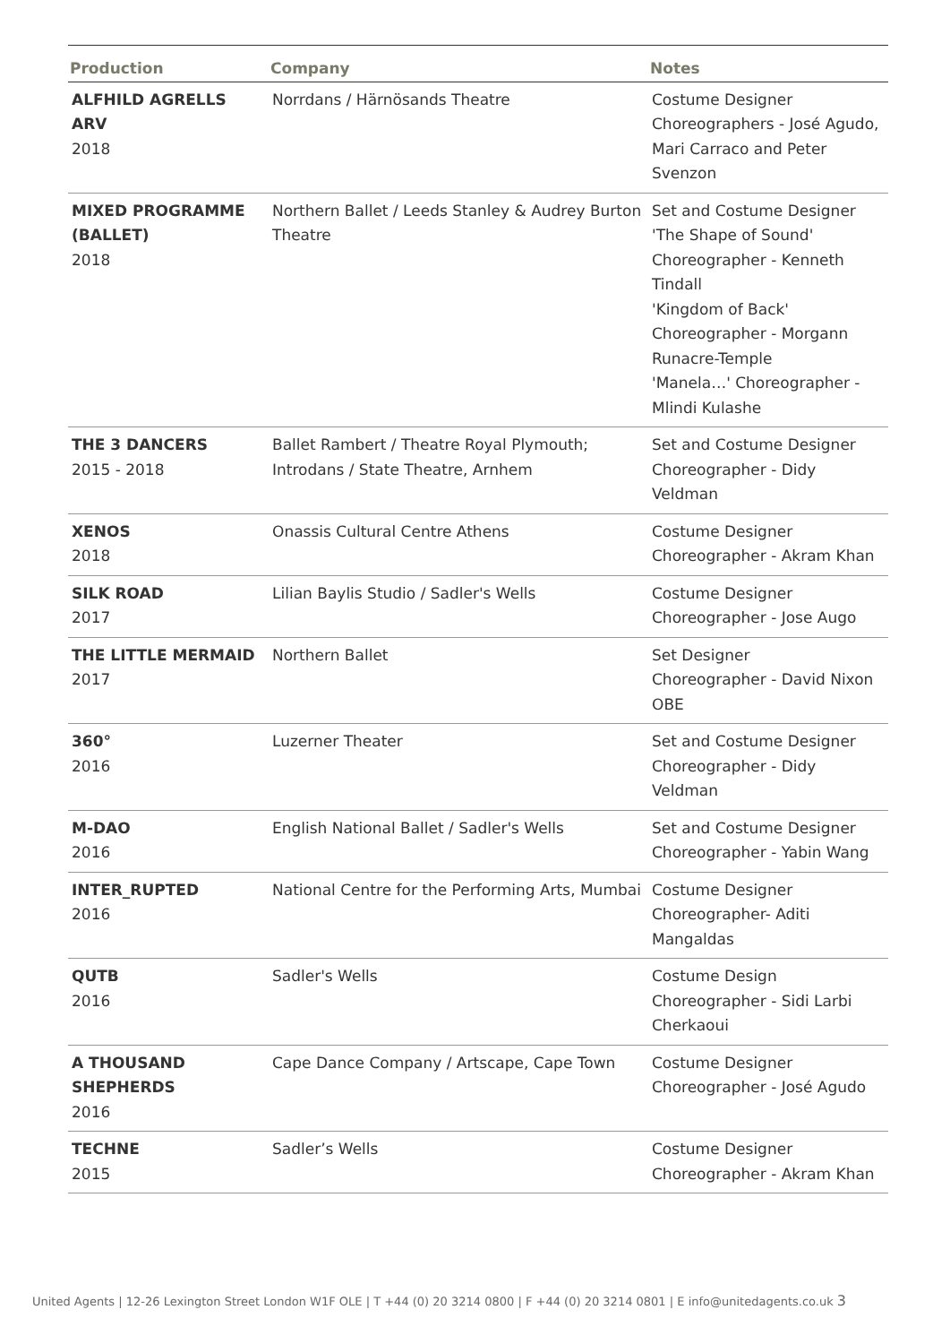| Production | Company | Notes |
| --- | --- | --- |
| ALFHILD AGRELLS ARV 2018 | Norrdans / Härnösands Theatre | Costume Designer Choreographers - José Agudo, Mari Carraco and Peter Svenzon |
| MIXED PROGRAMME (BALLET) 2018 | Northern Ballet / Leeds Stanley & Audrey Burton Theatre | Set and Costume Designer 'The Shape of Sound' Choreographer - Kenneth Tindall 'Kingdom of Back' Choreographer - Morgann Runacre-Temple 'Manela…' Choreographer - Mlindi Kulashe |
| THE 3 DANCERS 2015 - 2018 | Ballet Rambert / Theatre Royal Plymouth; Introdans / State Theatre, Arnhem | Set and Costume Designer Choreographer - Didy Veldman |
| XENOS 2018 | Onassis Cultural Centre Athens | Costume Designer Choreographer - Akram Khan |
| SILK ROAD 2017 | Lilian Baylis Studio / Sadler's Wells | Costume Designer Choreographer - Jose Augo |
| THE LITTLE MERMAID 2017 | Northern Ballet | Set Designer Choreographer - David Nixon OBE |
| 360° 2016 | Luzerner Theater | Set and Costume Designer Choreographer - Didy Veldman |
| M-DAO 2016 | English National Ballet / Sadler's Wells | Set and Costume Designer Choreographer - Yabin Wang |
| INTER_RUPTED 2016 | National Centre for the Performing Arts, Mumbai | Costume Designer Choreographer- Aditi Mangaldas |
| QUTB 2016 | Sadler's Wells | Costume Design Choreographer - Sidi Larbi Cherkaoui |
| A THOUSAND SHEPHERDS 2016 | Cape Dance Company / Artscape, Cape Town | Costume Designer Choreographer - José Agudo |
| TECHNE 2015 | Sadler’s Wells | Costume Designer Choreographer - Akram Khan |
United Agents | 12-26 Lexington Street London W1F OLE | T +44 (0) 20 3214 0800 | F +44 (0) 20 3214 0801 | E info@unitedagents.co.uk 3